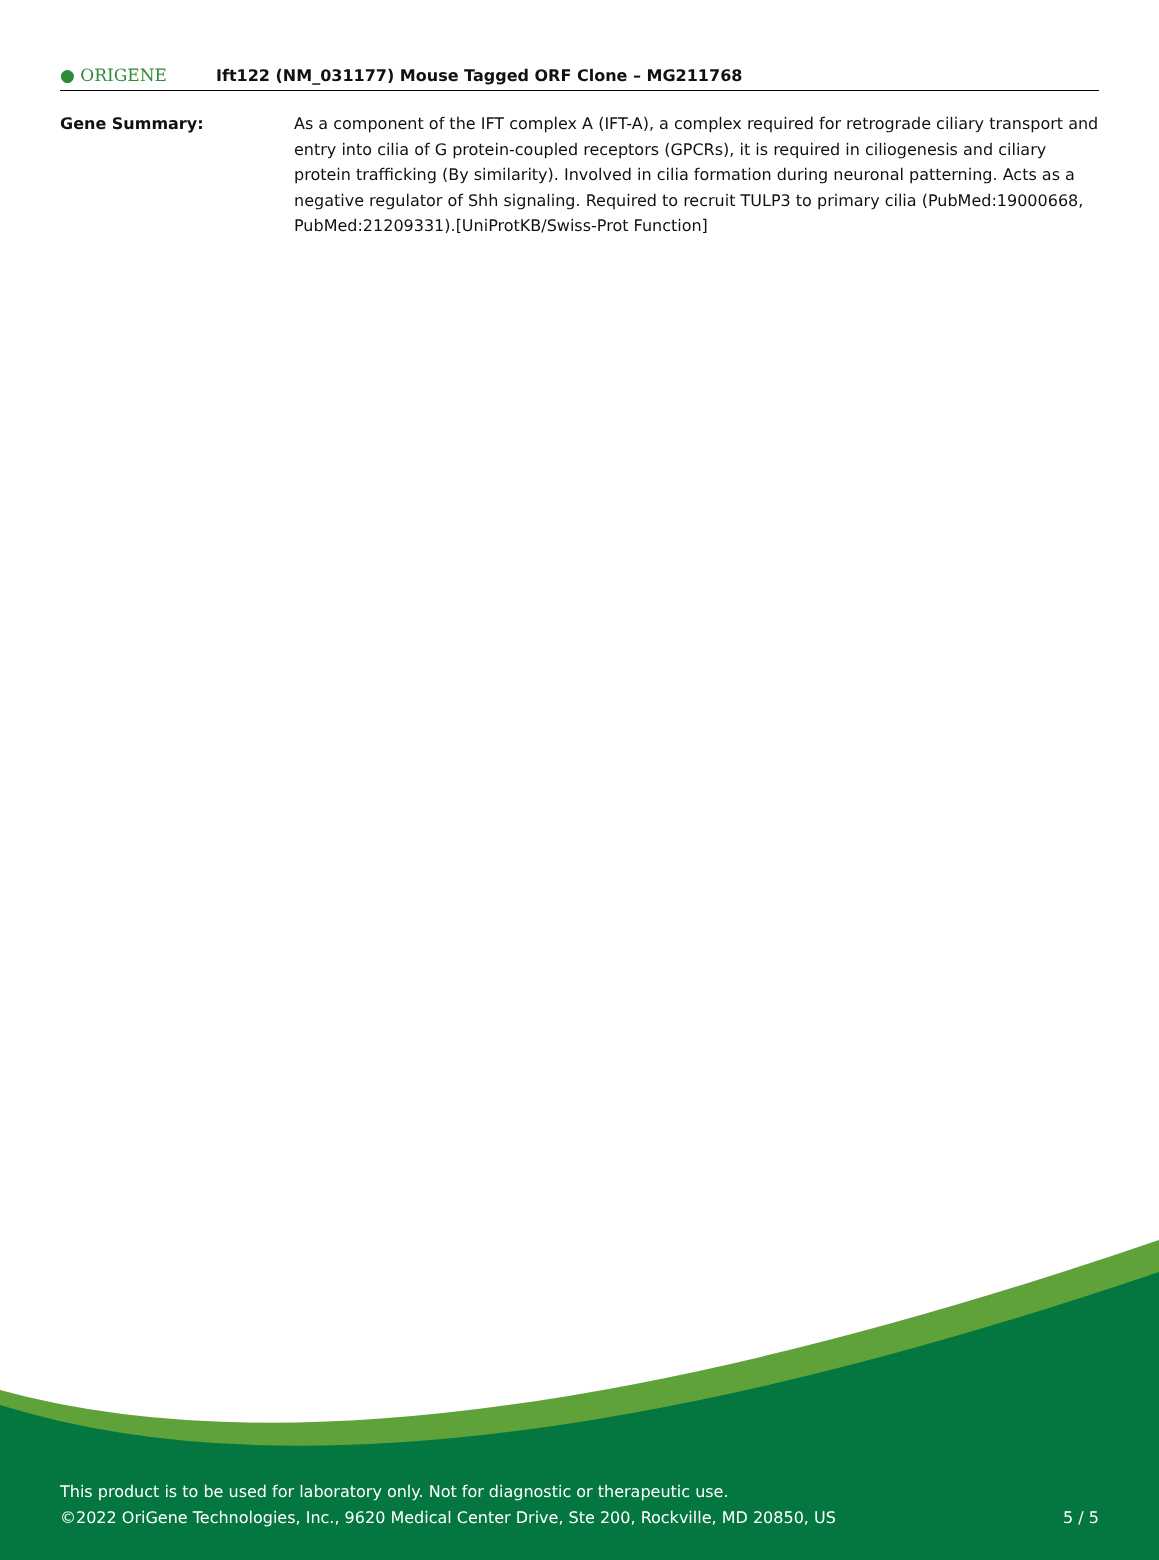● ORIGENE
Ift122 (NM_031177) Mouse Tagged ORF Clone – MG211768
Gene Summary: As a component of the IFT complex A (IFT-A), a complex required for retrograde ciliary transport and entry into cilia of G protein-coupled receptors (GPCRs), it is required in ciliogenesis and ciliary protein trafficking (By similarity). Involved in cilia formation during neuronal patterning. Acts as a negative regulator of Shh signaling. Required to recruit TULP3 to primary cilia (PubMed:19000668, PubMed:21209331).[UniProtKB/Swiss-Prot Function]
This product is to be used for laboratory only. Not for diagnostic or therapeutic use.
©2022 OriGene Technologies, Inc., 9620 Medical Center Drive, Ste 200, Rockville, MD 20850, US
5 / 5